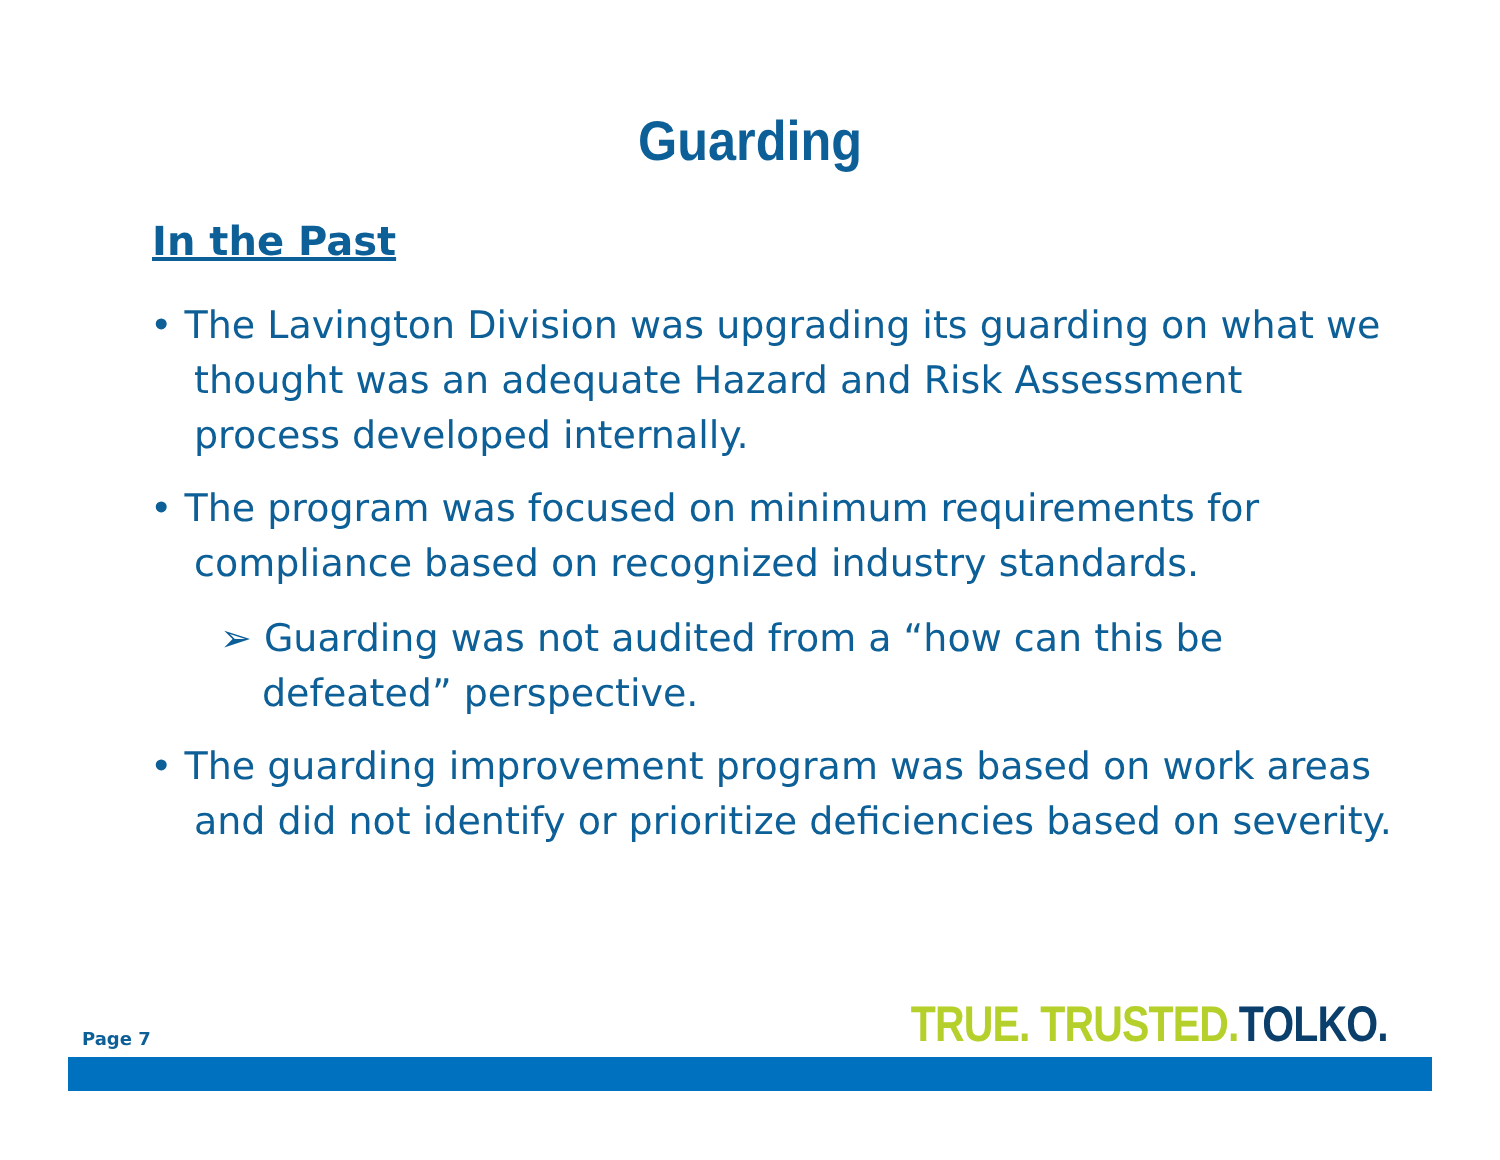Guarding
In the Past
• The Lavington Division was upgrading its guarding on what we thought was an adequate Hazard and Risk Assessment process developed internally.
• The program was focused on minimum requirements for compliance based on recognized industry standards.
➢ Guarding was not audited from a “how can this be defeated” perspective.
• The guarding improvement program was based on work areas and did not identify or prioritize deficiencies based on severity.
Page 7 TRUE. TRUSTED. TOLKO.